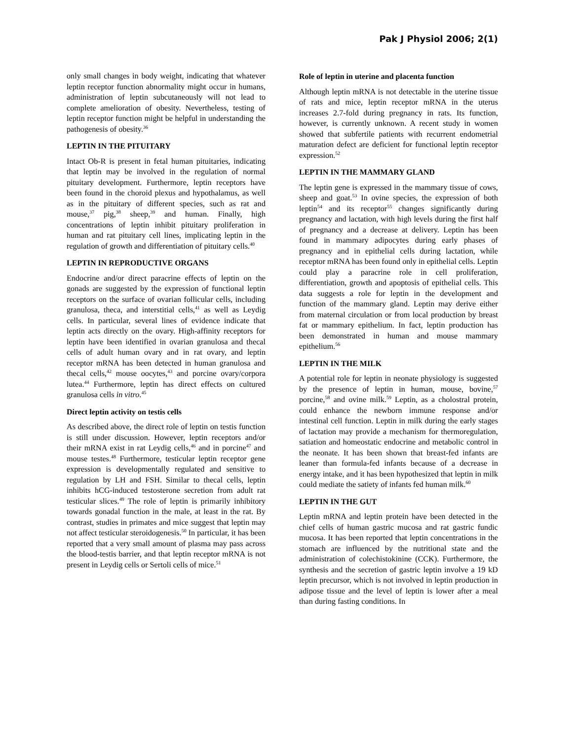Pak J Physiol 2006; 2(1)
only small changes in body weight, indicating that whatever leptin receptor function abnormality might occur in humans, administration of leptin subcutaneously will not lead to complete amelioration of obesity. Nevertheless, testing of leptin receptor function might be helpful in understanding the pathogenesis of obesity.<sup>36</sup>
LEPTIN IN THE PITUITARY
Intact Ob-R is present in fetal human pituitaries, indicating that leptin may be involved in the regulation of normal pituitary development. Furthermore, leptin receptors have been found in the choroid plexus and hypothalamus, as well as in the pituitary of different species, such as rat and mouse,<sup>37</sup> pig,<sup>38</sup> sheep,<sup>39</sup> and human. Finally, high concentrations of leptin inhibit pituitary proliferation in human and rat pituitary cell lines, implicating leptin in the regulation of growth and differentiation of pituitary cells.<sup>40</sup>
LEPTIN IN REPRODUCTIVE ORGANS
Endocrine and/or direct paracrine effects of leptin on the gonads are suggested by the expression of functional leptin receptors on the surface of ovarian follicular cells, including granulosa, theca, and interstitial cells,<sup>41</sup> as well as Leydig cells. In particular, several lines of evidence indicate that leptin acts directly on the ovary. High-affinity receptors for leptin have been identified in ovarian granulosa and thecal cells of adult human ovary and in rat ovary, and leptin receptor mRNA has been detected in human granulosa and thecal cells,<sup>42</sup> mouse oocytes,<sup>43</sup> and porcine ovary/corpora lutea.<sup>44</sup> Furthermore, leptin has direct effects on cultured granulosa cells in vitro.<sup>45</sup>
Direct leptin activity on testis cells
As described above, the direct role of leptin on testis function is still under discussion. However, leptin receptors and/or their mRNA exist in rat Leydig cells,<sup>46</sup> and in porcine<sup>47</sup> and mouse testes.<sup>48</sup> Furthermore, testicular leptin receptor gene expression is developmentally regulated and sensitive to regulation by LH and FSH. Similar to thecal cells, leptin inhibits hCG-induced testosterone secretion from adult rat testicular slices.<sup>49</sup> The role of leptin is primarily inhibitory towards gonadal function in the male, at least in the rat. By contrast, studies in primates and mice suggest that leptin may not affect testicular steroidogenesis.<sup>50</sup> In particular, it has been reported that a very small amount of plasma may pass across the blood-testis barrier, and that leptin receptor mRNA is not present in Leydig cells or Sertoli cells of mice.<sup>51</sup>
Role of leptin in uterine and placenta function
Although leptin mRNA is not detectable in the uterine tissue of rats and mice, leptin receptor mRNA in the uterus increases 2.7-fold during pregnancy in rats. Its function, however, is currently unknown. A recent study in women showed that subfertile patients with recurrent endometrial maturation defect are deficient for functional leptin receptor expression.<sup>52</sup>
LEPTIN IN THE MAMMARY GLAND
The leptin gene is expressed in the mammary tissue of cows, sheep and goat.<sup>53</sup> In ovine species, the expression of both leptin<sup>54</sup> and its receptor<sup>55</sup> changes significantly during pregnancy and lactation, with high levels during the first half of pregnancy and a decrease at delivery. Leptin has been found in mammary adipocytes during early phases of pregnancy and in epithelial cells during lactation, while receptor mRNA has been found only in epithelial cells. Leptin could play a paracrine role in cell proliferation, differentiation, growth and apoptosis of epithelial cells. This data suggests a role for leptin in the development and function of the mammary gland. Leptin may derive either from maternal circulation or from local production by breast fat or mammary epithelium. In fact, leptin production has been demonstrated in human and mouse mammary epithelium.<sup>56</sup>
LEPTIN IN THE MILK
A potential role for leptin in neonate physiology is suggested by the presence of leptin in human, mouse, bovine,<sup>57</sup> porcine,<sup>58</sup> and ovine milk.<sup>59</sup> Leptin, as a cholostral protein, could enhance the newborn immune response and/or intestinal cell function. Leptin in milk during the early stages of lactation may provide a mechanism for thermoregulation, satiation and homeostatic endocrine and metabolic control in the neonate. It has been shown that breast-fed infants are leaner than formula-fed infants because of a decrease in energy intake, and it has been hypothesized that leptin in milk could mediate the satiety of infants fed human milk.<sup>60</sup>
LEPTIN IN THE GUT
Leptin mRNA and leptin protein have been detected in the chief cells of human gastric mucosa and rat gastric fundic mucosa. It has been reported that leptin concentrations in the stomach are influenced by the nutritional state and the administration of colechistokinine (CCK). Furthermore, the synthesis and the secretion of gastric leptin involve a 19 kD leptin precursor, which is not involved in leptin production in adipose tissue and the level of leptin is lower after a meal than during fasting conditions. In